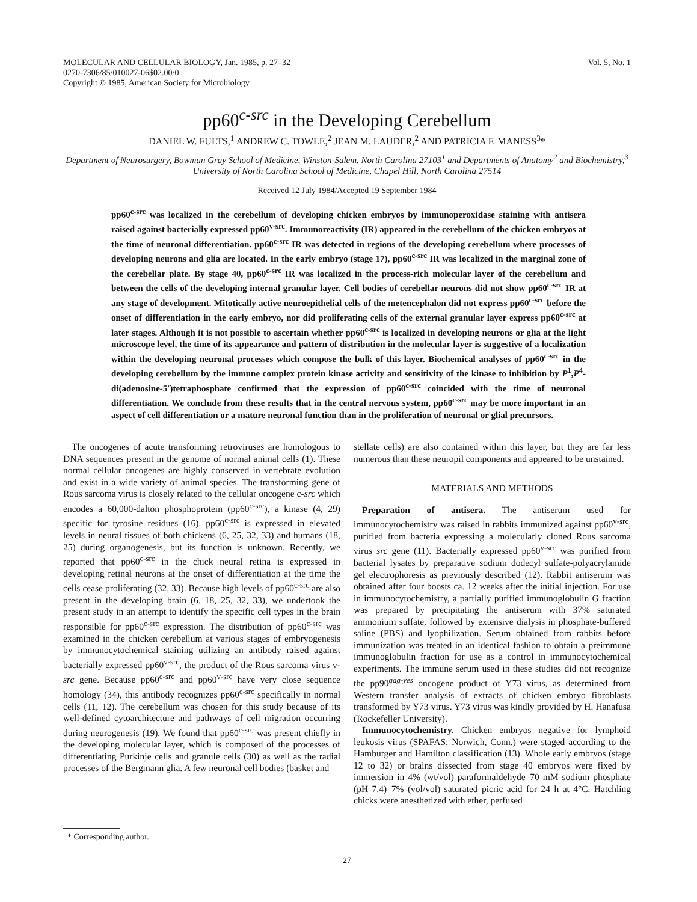MOLECULAR AND CELLULAR BIOLOGY, Jan. 1985, p. 27–32
0270-7306/85/010027-06$02.00/0
Copyright © 1985, American Society for Microbiology
Vol. 5, No. 1
pp60<sup>c-src</sup> in the Developing Cerebellum
DANIEL W. FULTS,<sup>1</sup> ANDREW C. TOWLE,<sup>2</sup> JEAN M. LAUDER,<sup>2</sup> AND PATRICIA F. MANESS<sup>3</sup>*
Department of Neurosurgery, Bowman Gray School of Medicine, Winston-Salem, North Carolina 27103<sup>1</sup> and Departments of Anatomy<sup>2</sup> and Biochemistry,<sup>3</sup> University of North Carolina School of Medicine, Chapel Hill, North Carolina 27514
Received 12 July 1984/Accepted 19 September 1984
pp60<sup>c-src</sup> was localized in the cerebellum of developing chicken embryos by immunoperoxidase staining with antisera raised against bacterially expressed pp60<sup>v-src</sup>. Immunoreactivity (IR) appeared in the cerebellum of the chicken embryos at the time of neuronal differentiation. pp60<sup>c-src</sup> IR was detected in regions of the developing cerebellum where processes of developing neurons and glia are located. In the early embryo (stage 17), pp60<sup>c-src</sup> IR was localized in the marginal zone of the cerebellar plate. By stage 40, pp60<sup>c-src</sup> IR was localized in the process-rich molecular layer of the cerebellum and between the cells of the developing internal granular layer. Cell bodies of cerebellar neurons did not show pp60<sup>c-src</sup> IR at any stage of development. Mitotically active neuroepithelial cells of the metencephalon did not express pp60<sup>c-src</sup> before the onset of differentiation in the early embryo, nor did proliferating cells of the external granular layer express pp60<sup>c-src</sup> at later stages. Although it is not possible to ascertain whether pp60<sup>c-src</sup> is localized in developing neurons or glia at the light microscope level, the time of its appearance and pattern of distribution in the molecular layer is suggestive of a localization within the developing neuronal processes which compose the bulk of this layer. Biochemical analyses of pp60<sup>c-src</sup> in the developing cerebellum by the immune complex protein kinase activity and sensitivity of the kinase to inhibition by P<sup>1</sup>,P<sup>4</sup>-di(adenosine-5′)tetraphosphate confirmed that the expression of pp60<sup>c-src</sup> coincided with the time of neuronal differentiation. We conclude from these results that in the central nervous system, pp60<sup>c-src</sup> may be more important in an aspect of cell differentiation or a mature neuronal function than in the proliferation of neuronal or glial precursors.
The oncogenes of acute transforming retroviruses are homologous to DNA sequences present in the genome of normal animal cells (1). These normal cellular oncogenes are highly conserved in vertebrate evolution and exist in a wide variety of animal species. The transforming gene of Rous sarcoma virus is closely related to the cellular oncogene c-src which encodes a 60,000-dalton phosphoprotein (pp60<sup>c-src</sup>), a kinase (4, 29) specific for tyrosine residues (16). pp60<sup>c-src</sup> is expressed in elevated levels in neural tissues of both chickens (6, 25, 32, 33) and humans (18, 25) during organogenesis, but its function is unknown. Recently, we reported that pp60<sup>c-src</sup> in the chick neural retina is expressed in developing retinal neurons at the onset of differentiation at the time the cells cease proliferating (32, 33). Because high levels of pp60<sup>c-src</sup> are also present in the developing brain (6, 18, 25, 32, 33), we undertook the present study in an attempt to identify the specific cell types in the brain responsible for pp60<sup>c-src</sup> expression. The distribution of pp60<sup>c-src</sup> was examined in the chicken cerebellum at various stages of embryogenesis by immunocytochemical staining utilizing an antibody raised against bacterially expressed pp60<sup>v-src</sup>, the product of the Rous sarcoma virus v-src gene. Because pp60<sup>c-src</sup> and pp60<sup>v-src</sup> have very close sequence homology (34), this antibody recognizes pp60<sup>c-src</sup> specifically in normal cells (11, 12). The cerebellum was chosen for this study because of its well-defined cytoarchitecture and pathways of cell migration occurring during neurogenesis (19). We found that pp60<sup>c-src</sup> was present chiefly in the developing molecular layer, which is composed of the processes of differentiating Purkinje cells and granule cells (30) as well as the radial processes of the Bergmann glia. A few neuronal cell bodies (basket and
* Corresponding author.
stellate cells) are also contained within this layer, but they are far less numerous than these neuropil components and appeared to be unstained.
MATERIALS AND METHODS
Preparation of antisera. The antiserum used for immunocytochemistry was raised in rabbits immunized against pp60<sup>v-src</sup>, purified from bacteria expressing a molecularly cloned Rous sarcoma virus src gene (11). Bacterially expressed pp60<sup>v-src</sup> was purified from bacterial lysates by preparative sodium dodecyl sulfate-polyacrylamide gel electrophoresis as previously described (12). Rabbit antiserum was obtained after four boosts ca. 12 weeks after the initial injection. For use in immunocytochemistry, a partially purified immunoglobulin G fraction was prepared by precipitating the antiserum with 37% saturated ammonium sulfate, followed by extensive dialysis in phosphate-buffered saline (PBS) and lyophilization. Serum obtained from rabbits before immunization was treated in an identical fashion to obtain a preimmune immunoglobulin fraction for use as a control in immunocytochemical experiments. The immune serum used in these studies did not recognize the pp90<sup>gag-yes</sup> oncogene product of Y73 virus, as determined from Western transfer analysis of extracts of chicken embryo fibroblasts transformed by Y73 virus. Y73 virus was kindly provided by H. Hanafusa (Rockefeller University).
Immunocytochemistry. Chicken embryos negative for lymphoid leukosis virus (SPAFAS; Norwich, Conn.) were staged according to the Hamburger and Hamilton classification (13). Whole early embryos (stage 12 to 32) or brains dissected from stage 40 embryos were fixed by immersion in 4% (wt/vol) paraformaldehyde–70 mM sodium phosphate (pH 7.4)–7% (vol/vol) saturated picric acid for 24 h at 4°C. Hatchling chicks were anesthetized with ether, perfused
27